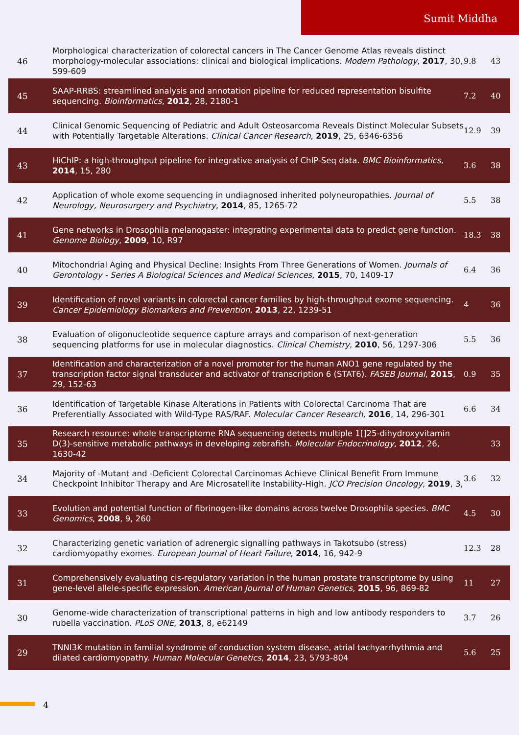Sumit Middha
| 46 | Morphological characterization of colorectal cancers in The Cancer Genome Atlas reveals distinct morphology-molecular associations: clinical and biological implications. Modern Pathology , 2017 , 30, 599-609 | 9.8 | 43 |
| 45 | SAAP-RRBS: streamlined analysis and annotation pipeline for reduced representation bisulfite sequencing. Bioinformatics , 2012 , 28, 2180-1 | 7.2 | 40 |
| 44 | Clinical Genomic Sequencing of Pediatric and Adult Osteosarcoma Reveals Distinct Molecular Subsets with Potentially Targetable Alterations. Clinical Cancer Research , 2019 , 25, 6346-6356 | 12.9 | 39 |
| 43 | HiChIP: a high-throughput pipeline for integrative analysis of ChIP-Seq data. BMC Bioinformatics , 2014 , 15, 280 | 3.6 | 38 |
| 42 | Application of whole exome sequencing in undiagnosed inherited polyneuropathies. Journal of Neurology, Neurosurgery and Psychiatry , 2014 , 85, 1265-72 | 5.5 | 38 |
| 41 | Gene networks in Drosophila melanogaster: integrating experimental data to predict gene function. Genome Biology , 2009 , 10, R97 | 18.3 | 38 |
| 40 | Mitochondrial Aging and Physical Decline: Insights From Three Generations of Women. Journals of Gerontology - Series A Biological Sciences and Medical Sciences , 2015 , 70, 1409-17 | 6.4 | 36 |
| 39 | Identification of novel variants in colorectal cancer families by high-throughput exome sequencing. Cancer Epidemiology Biomarkers and Prevention , 2013 , 22, 1239-51 | 4 | 36 |
| 38 | Evaluation of oligonucleotide sequence capture arrays and comparison of next-generation sequencing platforms for use in molecular diagnostics. Clinical Chemistry , 2010 , 56, 1297-306 | 5.5 | 36 |
| 37 | Identification and characterization of a novel promoter for the human ANO1 gene regulated by the transcription factor signal transducer and activator of transcription 6 (STAT6). FASEB Journal , 2015 , 29, 152-63 | 0.9 | 35 |
| 36 | Identification of Targetable Kinase Alterations in Patients with Colorectal Carcinoma That are Preferentially Associated with Wild-Type RAS/RAF. Molecular Cancer Research , 2016 , 14, 296-301 | 6.6 | 34 |
| 35 | Research resource: whole transcriptome RNA sequencing detects multiple 1[]25-dihydroxyvitamin D(3)-sensitive metabolic pathways in developing zebrafish. Molecular Endocrinology , 2012 , 26, 1630-42 | | 33 |
| 34 | Majority of -Mutant and -Deficient Colorectal Carcinomas Achieve Clinical Benefit From Immune Checkpoint Inhibitor Therapy and Are Microsatellite Instability-High. JCO Precision Oncology , 2019 , 3, | 3.6 | 32 |
| 33 | Evolution and potential function of fibrinogen-like domains across twelve Drosophila species. BMC Genomics , 2008 , 9, 260 | 4.5 | 30 |
| 32 | Characterizing genetic variation of adrenergic signalling pathways in Takotsubo (stress) cardiomyopathy exomes. European Journal of Heart Failure , 2014 , 16, 942-9 | 12.3 | 28 |
| 31 | Comprehensively evaluating cis-regulatory variation in the human prostate transcriptome by using gene-level allele-specific expression. American Journal of Human Genetics , 2015 , 96, 869-82 | 11 | 27 |
| 30 | Genome-wide characterization of transcriptional patterns in high and low antibody responders to rubella vaccination. PLoS ONE , 2013 , 8, e62149 | 3.7 | 26 |
| 29 | TNNI3K mutation in familial syndrome of conduction system disease, atrial tachyarrhythmia and dilated cardiomyopathy. Human Molecular Genetics , 2014 , 23, 5793-804 | 5.6 | 25 |
4